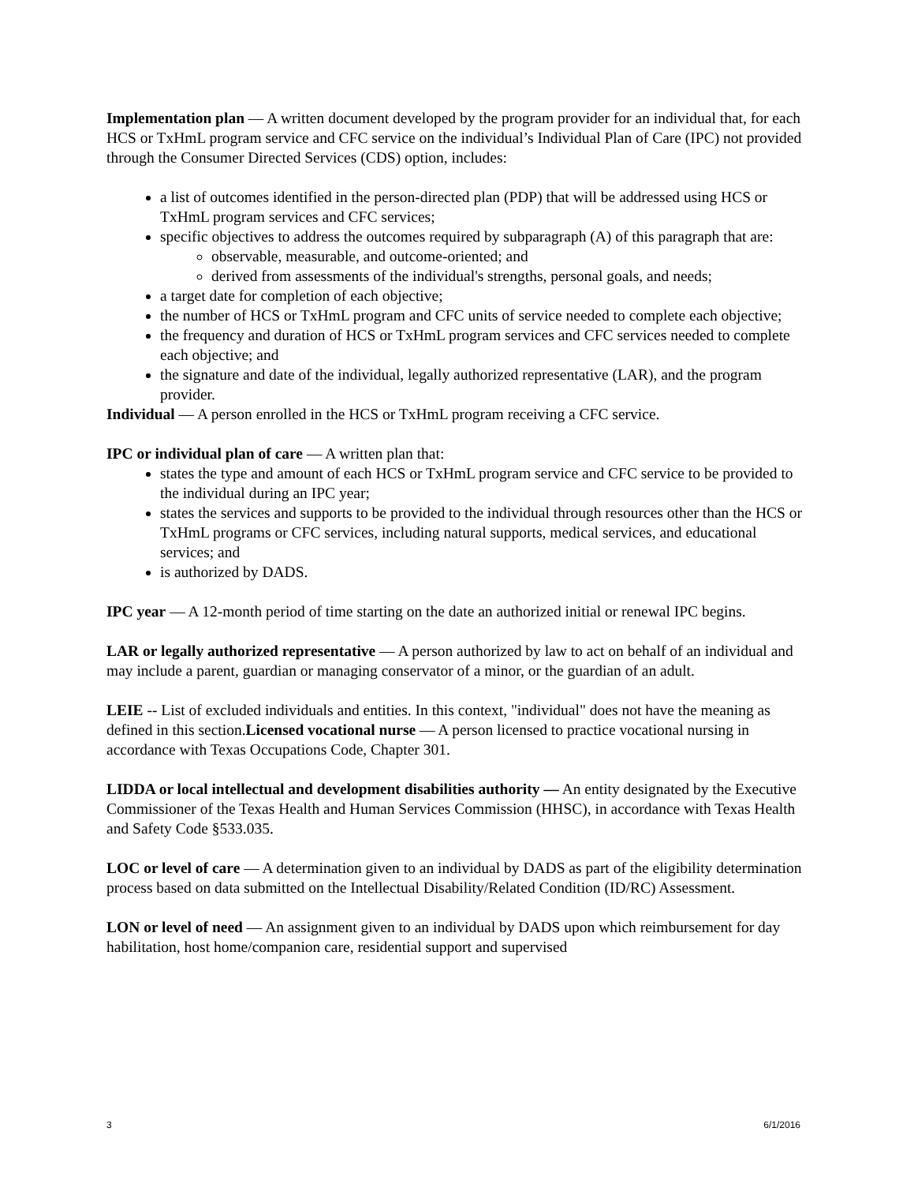Implementation plan — A written document developed by the program provider for an individual that, for each HCS or TxHmL program service and CFC service on the individual’s Individual Plan of Care (IPC) not provided through the Consumer Directed Services (CDS) option, includes:
a list of outcomes identified in the person-directed plan (PDP) that will be addressed using HCS or TxHmL program services and CFC services;
specific objectives to address the outcomes required by subparagraph (A) of this paragraph that are:
observable, measurable, and outcome-oriented; and
derived from assessments of the individual's strengths, personal goals, and needs;
a target date for completion of each objective;
the number of HCS or TxHmL program and CFC units of service needed to complete each objective;
the frequency and duration of HCS or TxHmL program services and CFC services needed to complete each objective; and
the signature and date of the individual, legally authorized representative (LAR), and the program provider.
Individual — A person enrolled in the HCS or TxHmL program receiving a CFC service.
IPC or individual plan of care — A written plan that:
states the type and amount of each HCS or TxHmL program service and CFC service to be provided to the individual during an IPC year;
states the services and supports to be provided to the individual through resources other than the HCS or TxHmL programs or CFC services, including natural supports, medical services, and educational services; and
is authorized by DADS.
IPC year — A 12-month period of time starting on the date an authorized initial or renewal IPC begins.
LAR or legally authorized representative — A person authorized by law to act on behalf of an individual and may include a parent, guardian or managing conservator of a minor, or the guardian of an adult.
LEIE -- List of excluded individuals and entities. In this context, "individual" does not have the meaning as defined in this section.Licensed vocational nurse — A person licensed to practice vocational nursing in accordance with Texas Occupations Code, Chapter 301.
LIDDA or local intellectual and development disabilities authority — An entity designated by the Executive Commissioner of the Texas Health and Human Services Commission (HHSC), in accordance with Texas Health and Safety Code §533.035.
LOC or level of care — A determination given to an individual by DADS as part of the eligibility determination process based on data submitted on the Intellectual Disability/Related Condition (ID/RC) Assessment.
LON or level of need — An assignment given to an individual by DADS upon which reimbursement for day habilitation, host home/companion care, residential support and supervised
3 6/1/2016